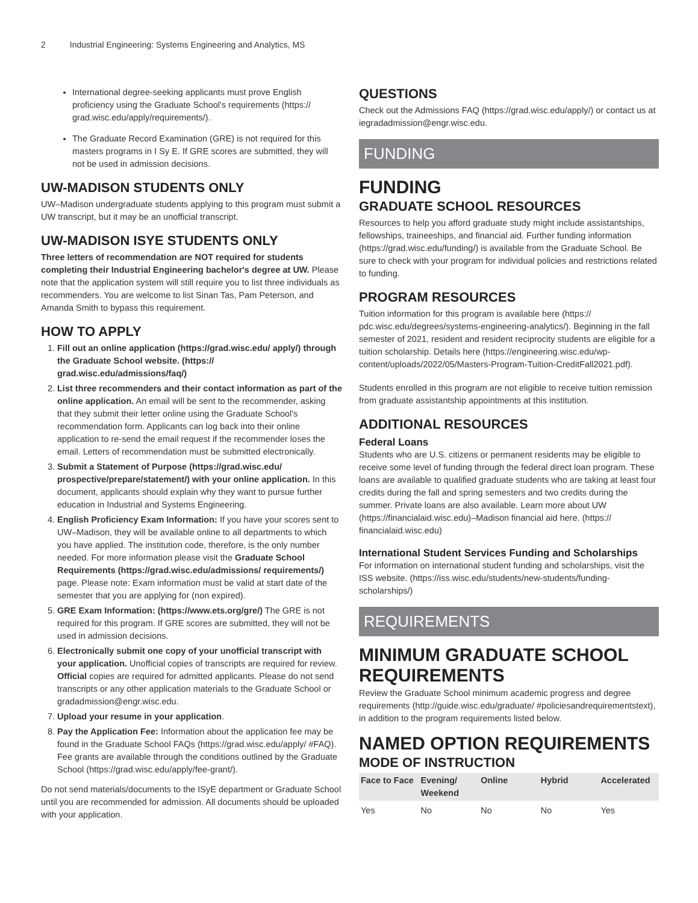2 Industrial Engineering: Systems Engineering and Analytics, MS
International degree-seeking applicants must prove English proficiency using the Graduate School's requirements (https:// grad.wisc.edu/apply/requirements/).
The Graduate Record Examination (GRE) is not required for this masters programs in I Sy E. If GRE scores are submitted, they will not be used in admission decisions.
UW-MADISON STUDENTS ONLY
UW–Madison undergraduate students applying to this program must submit a UW transcript, but it may be an unofficial transcript.
UW-MADISON ISYE STUDENTS ONLY
Three letters of recommendation are NOT required for students completing their Industrial Engineering bachelor's degree at UW. Please note that the application system will still require you to list three individuals as recommenders. You are welcome to list Sinan Tas, Pam Peterson, and Amanda Smith to bypass this requirement.
HOW TO APPLY
1. Fill out an online application (https://grad.wisc.edu/ apply/) through the Graduate School website. (https:// grad.wisc.edu/admissions/faq/)
2. List three recommenders and their contact information as part of the online application. An email will be sent to the recommender, asking that they submit their letter online using the Graduate School's recommendation form. Applicants can log back into their online application to re-send the email request if the recommender loses the email. Letters of recommendation must be submitted electronically.
3. Submit a Statement of Purpose (https://grad.wisc.edu/ prospective/prepare/statement/) with your online application. In this document, applicants should explain why they want to pursue further education in Industrial and Systems Engineering.
4. English Proficiency Exam Information: If you have your scores sent to UW–Madison, they will be available online to all departments to which you have applied. The institution code, therefore, is the only number needed. For more information please visit the Graduate School Requirements (https://grad.wisc.edu/admissions/ requirements/) page. Please note: Exam information must be valid at start date of the semester that you are applying for (non expired).
5. GRE Exam Information: (https://www.ets.org/gre/) The GRE is not required for this program. If GRE scores are submitted, they will not be used in admission decisions.
6. Electronically submit one copy of your unofficial transcript with your application. Unofficial copies of transcripts are required for review. Official copies are required for admitted applicants. Please do not send transcripts or any other application materials to the Graduate School or gradadmission@engr.wisc.edu.
7. Upload your resume in your application.
8. Pay the Application Fee: Information about the application fee may be found in the Graduate School FAQs (https://grad.wisc.edu/apply/ #FAQ). Fee grants are available through the conditions outlined by the Graduate School (https://grad.wisc.edu/apply/fee-grant/).
Do not send materials/documents to the ISyE department or Graduate School until you are recommended for admission. All documents should be uploaded with your application.
QUESTIONS
Check out the Admissions FAQ (https://grad.wisc.edu/apply/) or contact us at iegradadmission@engr.wisc.edu.
FUNDING
FUNDING
GRADUATE SCHOOL RESOURCES
Resources to help you afford graduate study might include assistantships, fellowships, traineeships, and financial aid. Further funding information (https://grad.wisc.edu/funding/) is available from the Graduate School. Be sure to check with your program for individual policies and restrictions related to funding.
PROGRAM RESOURCES
Tuition information for this program is available here (https:// pdc.wisc.edu/degrees/systems-engineering-analytics/). Beginning in the fall semester of 2021, resident and resident reciprocity students are eligible for a tuition scholarship. Details here (https://engineering.wisc.edu/wp-content/uploads/2022/05/Masters-Program-Tuition-CreditFall2021.pdf).
Students enrolled in this program are not eligible to receive tuition remission from graduate assistantship appointments at this institution.
ADDITIONAL RESOURCES
Federal Loans
Students who are U.S. citizens or permanent residents may be eligible to receive some level of funding through the federal direct loan program. These loans are available to qualified graduate students who are taking at least four credits during the fall and spring semesters and two credits during the summer. Private loans are also available. Learn more about UW (https://financialaid.wisc.edu)–Madison financial aid here. (https:// financialaid.wisc.edu)
International Student Services Funding and Scholarships
For information on international student funding and scholarships, visit the ISS website. (https://iss.wisc.edu/students/new-students/funding-scholarships/)
REQUIREMENTS
MINIMUM GRADUATE SCHOOL REQUIREMENTS
Review the Graduate School minimum academic progress and degree requirements (http://guide.wisc.edu/graduate/ #policiesandrequirementstext), in addition to the program requirements listed below.
NAMED OPTION REQUIREMENTS
MODE OF INSTRUCTION
| Face to Face | Evening/ Weekend | Online | Hybrid | Accelerated |
| --- | --- | --- | --- | --- |
| Yes | No | No | No | Yes |